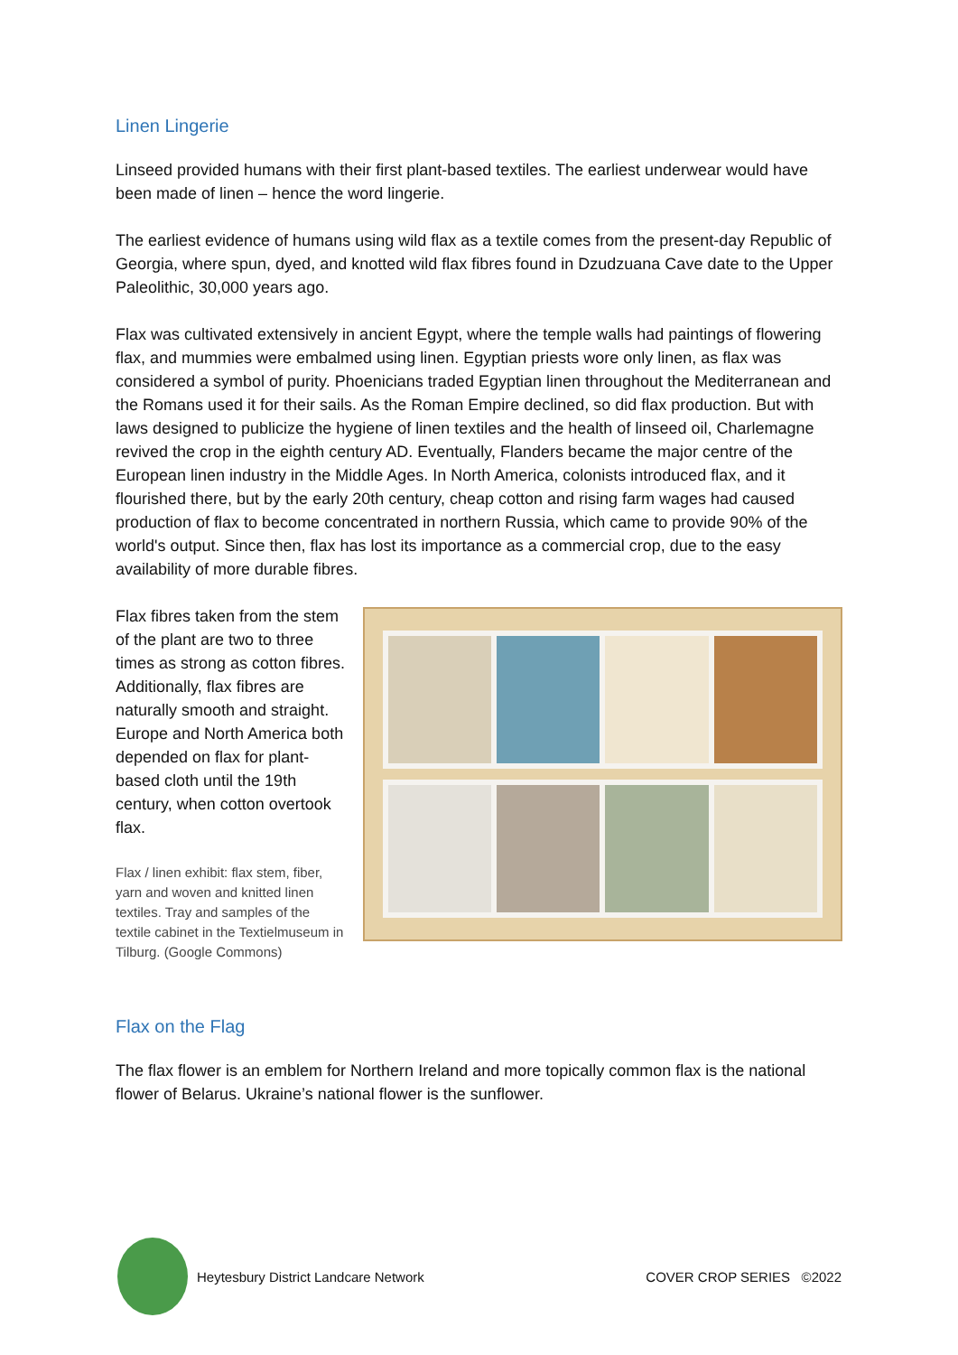Linen Lingerie
Linseed provided humans with their first plant-based textiles. The earliest underwear would have been made of linen – hence the word lingerie.
The earliest evidence of humans using wild flax as a textile comes from the present-day Republic of Georgia, where spun, dyed, and knotted wild flax fibres found in Dzudzuana Cave date to the Upper Paleolithic, 30,000 years ago.
Flax was cultivated extensively in ancient Egypt, where the temple walls had paintings of flowering flax, and mummies were embalmed using linen. Egyptian priests wore only linen, as flax was considered a symbol of purity. Phoenicians traded Egyptian linen throughout the Mediterranean and the Romans used it for their sails. As the Roman Empire declined, so did flax production. But with laws designed to publicize the hygiene of linen textiles and the health of linseed oil, Charlemagne revived the crop in the eighth century AD. Eventually, Flanders became the major centre of the European linen industry in the Middle Ages. In North America, colonists introduced flax, and it flourished there, but by the early 20th century, cheap cotton and rising farm wages had caused production of flax to become concentrated in northern Russia, which came to provide 90% of the world's output. Since then, flax has lost its importance as a commercial crop, due to the easy availability of more durable fibres.
Flax fibres taken from the stem of the plant are two to three times as strong as cotton fibres. Additionally, flax fibres are naturally smooth and straight. Europe and North America both depended on flax for plant-based cloth until the 19th century, when cotton overtook flax.
Flax / linen exhibit: flax stem, fiber, yarn and woven and knitted linen textiles. Tray and samples of the textile cabinet in the Textielmuseum in Tilburg. (Google Commons)
Flax on the Flag
The flax flower is an emblem for Northern Ireland and more topically common flax is the national flower of Belarus. Ukraine’s national flower is the sunflower.
Heytesbury District Landcare Network COVER CROP SERIES ©2022